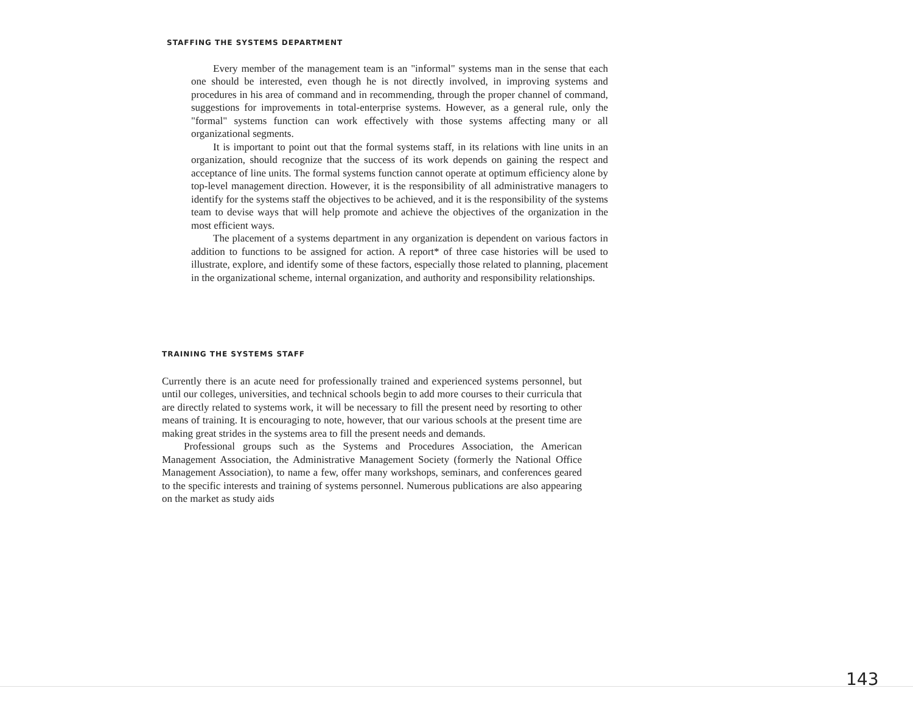STAFFING THE SYSTEMS DEPARTMENT
Every member of the management team is an "informal" systems man in the sense that each one should be interested, even though he is not directly involved, in improving systems and procedures in his area of command and in recommending, through the proper channel of command, suggestions for improvements in total-enterprise systems. However, as a general rule, only the "formal" systems function can work effectively with those systems affecting many or all organizational segments.
It is important to point out that the formal systems staff, in its relations with line units in an organization, should recognize that the success of its work depends on gaining the respect and acceptance of line units. The formal systems function cannot operate at optimum efficiency alone by top-level management direction. However, it is the responsibility of all administrative managers to identify for the systems staff the objectives to be achieved, and it is the responsibility of the systems team to devise ways that will help promote and achieve the objectives of the organization in the most efficient ways.
The placement of a systems department in any organization is dependent on various factors in addition to functions to be assigned for action. A report* of three case histories will be used to illustrate, explore, and identify some of these factors, especially those related to planning, placement in the organizational scheme, internal organization, and authority and responsibility relationships.
TRAINING THE SYSTEMS STAFF
Currently there is an acute need for professionally trained and experienced systems personnel, but until our colleges, universities, and technical schools begin to add more courses to their curricula that are directly related to systems work, it will be necessary to fill the present need by resorting to other means of training. It is encouraging to note, however, that our various schools at the present time are making great strides in the systems area to fill the present needs and demands.
Professional groups such as the Systems and Procedures Association, the American Management Association, the Administrative Management Society (formerly the National Office Management Association), to name a few, offer many workshops, seminars, and conferences geared to the specific interests and training of systems personnel. Numerous publications are also appearing on the market as study aids
143